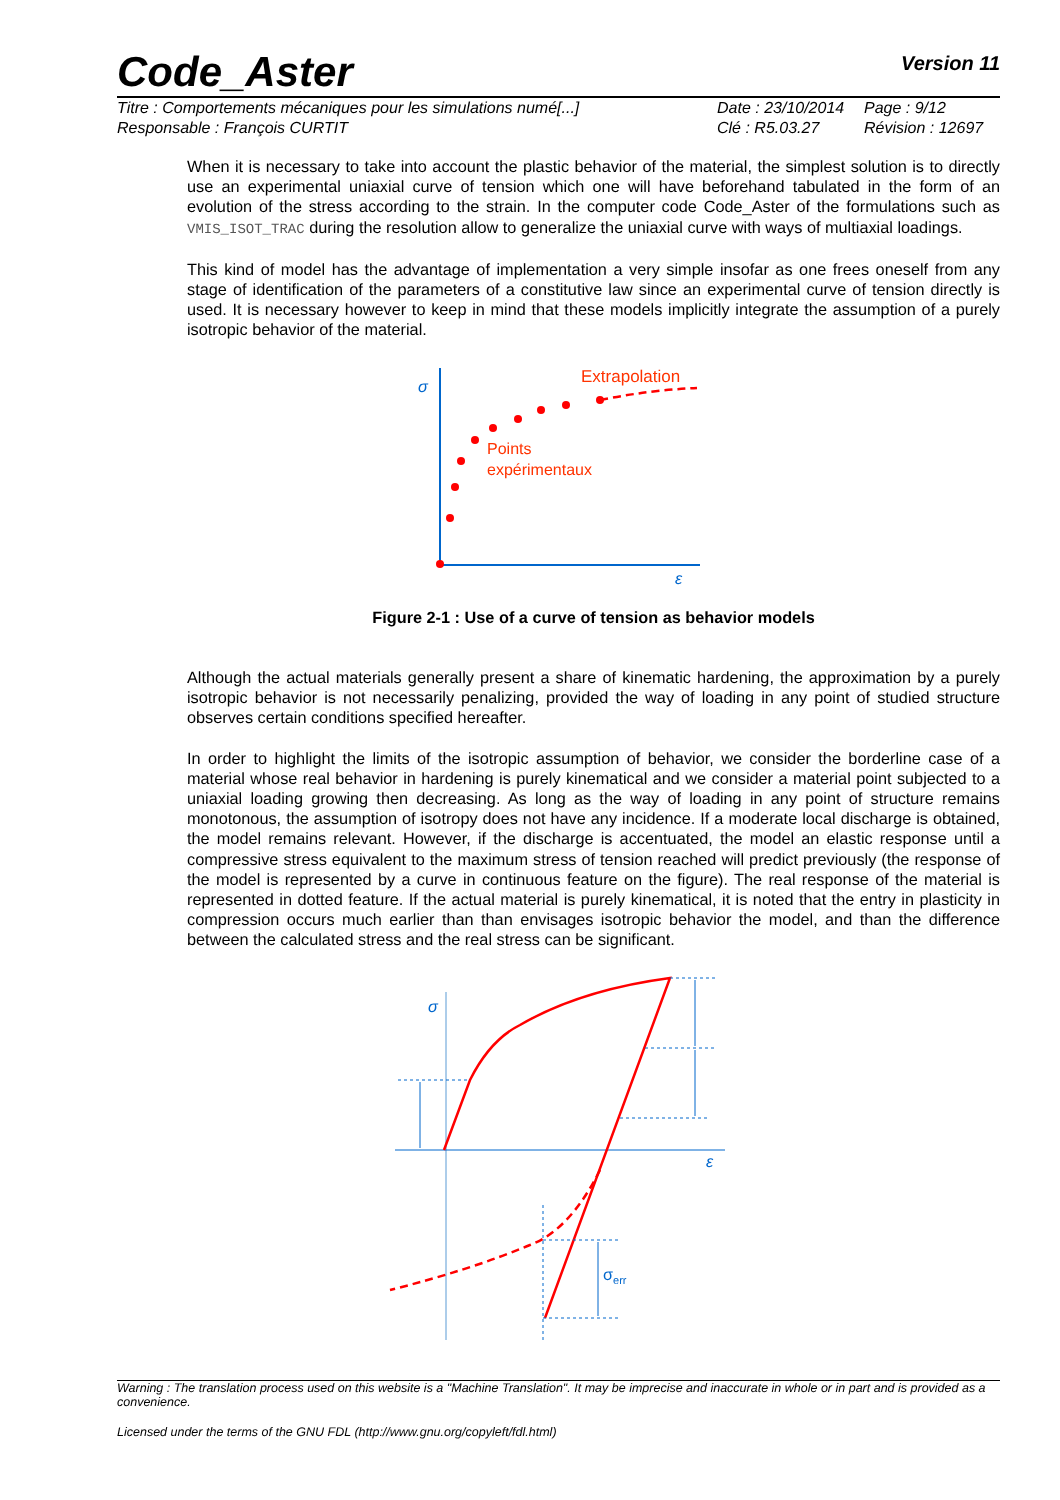Code_Aster Version 11
Titre : Comportements mécaniques pour les simulations numé[...] Date : 23/10/2014 Page : 9/12 Responsable : François CURTIT Clé : R5.03.27 Révision : 12697
When it is necessary to take into account the plastic behavior of the material, the simplest solution is to directly use an experimental uniaxial curve of tension which one will have beforehand tabulated in the form of an evolution of the stress according to the strain. In the computer code Code_Aster of the formulations such as VMIS_ISOT_TRAC during the resolution allow to generalize the uniaxial curve with ways of multiaxial loadings.
This kind of model has the advantage of implementation a very simple insofar as one frees oneself from any stage of identification of the parameters of a constitutive law since an experimental curve of tension directly is used. It is necessary however to keep in mind that these models implicitly integrate the assumption of a purely isotropic behavior of the material.
σ
ε
Extrapolation
Points
expérimentaux
Figure 2-1 : Use of a curve of tension as behavior models
Although the actual materials generally present a share of kinematic hardening, the approximation by a purely isotropic behavior is not necessarily penalizing, provided the way of loading in any point of studied structure observes certain conditions specified hereafter.
In order to highlight the limits of the isotropic assumption of behavior, we consider the borderline case of a material whose real behavior in hardening is purely kinematical and we consider a material point subjected to a uniaxial loading growing then decreasing. As long as the way of loading in any point of structure remains monotonous, the assumption of isotropy does not have any incidence. If a moderate local discharge is obtained, the model remains relevant. However, if the discharge is accentuated, the model an elastic response until a compressive stress equivalent to the maximum stress of tension reached will predict previously (the response of the model is represented by a curve in continuous feature on the figure). The real response of the material is represented in dotted feature. If the actual material is purely kinematical, it is noted that the entry in plasticity in compression occurs much earlier than than envisages isotropic behavior the model, and than the difference between the calculated stress and the real stress can be significant.
σ
ε
σerr
Warning : The translation process used on this website is a "Machine Translation". It may be imprecise and inaccurate in whole or in part and is provided as a convenience.
Licensed under the terms of the GNU FDL (http://www.gnu.org/copyleft/fdl.html)